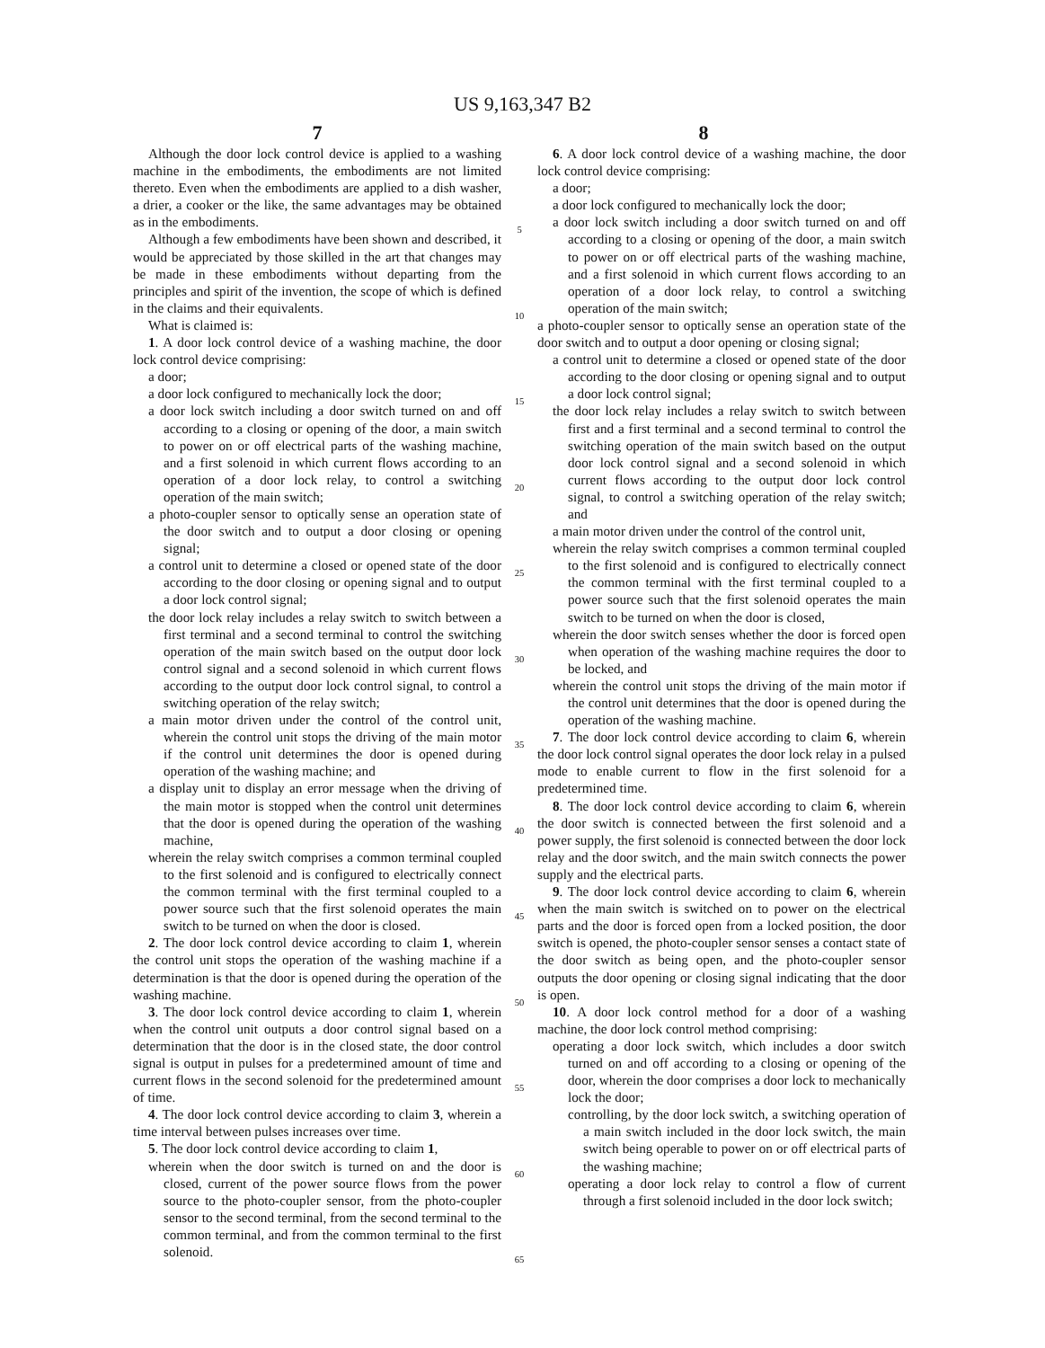US 9,163,347 B2
7 8
Although the door lock control device is applied to a washing machine in the embodiments, the embodiments are not limited thereto. Even when the embodiments are applied to a dish washer, a drier, a cooker or the like, the same advantages may be obtained as in the embodiments.
Although a few embodiments have been shown and described, it would be appreciated by those skilled in the art that changes may be made in these embodiments without departing from the principles and spirit of the invention, the scope of which is defined in the claims and their equivalents.
What is claimed is:
1. A door lock control device of a washing machine, the door lock control device comprising:
a door;
a door lock configured to mechanically lock the door;
a door lock switch including a door switch turned on and off according to a closing or opening of the door, a main switch to power on or off electrical parts of the washing machine, and a first solenoid in which current flows according to an operation of a door lock relay, to control a switching operation of the main switch;
a photo-coupler sensor to optically sense an operation state of the door switch and to output a door closing or opening signal;
a control unit to determine a closed or opened state of the door according to the door closing or opening signal and to output a door lock control signal;
the door lock relay includes a relay switch to switch between a first terminal and a second terminal to control the switching operation of the main switch based on the output door lock control signal and a second solenoid in which current flows according to the output door lock control signal, to control a switching operation of the relay switch;
a main motor driven under the control of the control unit, wherein the control unit stops the driving of the main motor if the control unit determines the door is opened during operation of the washing machine; and
a display unit to display an error message when the driving of the main motor is stopped when the control unit determines that the door is opened during the operation of the washing machine,
wherein the relay switch comprises a common terminal coupled to the first solenoid and is configured to electrically connect the common terminal with the first terminal coupled to a power source such that the first solenoid operates the main switch to be turned on when the door is closed.
2. The door lock control device according to claim 1, wherein the control unit stops the operation of the washing machine if a determination is that the door is opened during the operation of the washing machine.
3. The door lock control device according to claim 1, wherein when the control unit outputs a door control signal based on a determination that the door is in the closed state, the door control signal is output in pulses for a predetermined amount of time and current flows in the second solenoid for the predetermined amount of time.
4. The door lock control device according to claim 3, wherein a time interval between pulses increases over time.
5. The door lock control device according to claim 1,
wherein when the door switch is turned on and the door is closed, current of the power source flows from the power source to the photo-coupler sensor, from the photo-coupler sensor to the second terminal, from the second terminal to the common terminal, and from the common terminal to the first solenoid.
5
10
15
20
25
30
35
40
45
50
55
60
65
6. A door lock control device of a washing machine, the door lock control device comprising:
a door;
a door lock configured to mechanically lock the door;
a door lock switch including a door switch turned on and off according to a closing or opening of the door, a main switch to power on or off electrical parts of the washing machine, and a first solenoid in which current flows according to an operation of a door lock relay, to control a switching operation of the main switch;
a photo-coupler sensor to optically sense an operation state of the door switch and to output a door opening or closing signal;
a control unit to determine a closed or opened state of the door according to the door closing or opening signal and to output a door lock control signal;
the door lock relay includes a relay switch to switch between first and a first terminal and a second terminal to control the switching operation of the main switch based on the output door lock control signal and a second solenoid in which current flows according to the output door lock control signal, to control a switching operation of the relay switch; and
a main motor driven under the control of the control unit,
wherein the relay switch comprises a common terminal coupled to the first solenoid and is configured to electrically connect the common terminal with the first terminal coupled to a power source such that the first solenoid operates the main switch to be turned on when the door is closed,
wherein the door switch senses whether the door is forced open when operation of the washing machine requires the door to be locked, and
wherein the control unit stops the driving of the main motor if the control unit determines that the door is opened during the operation of the washing machine.
7. The door lock control device according to claim 6, wherein the door lock control signal operates the door lock relay in a pulsed mode to enable current to flow in the first solenoid for a predetermined time.
8. The door lock control device according to claim 6, wherein the door switch is connected between the first solenoid and a power supply, the first solenoid is connected between the door lock relay and the door switch, and the main switch connects the power supply and the electrical parts.
9. The door lock control device according to claim 6, wherein when the main switch is switched on to power on the electrical parts and the door is forced open from a locked position, the door switch is opened, the photo-coupler sensor senses a contact state of the door switch as being open, and the photo-coupler sensor outputs the door opening or closing signal indicating that the door is open.
10. A door lock control method for a door of a washing machine, the door lock control method comprising:
operating a door lock switch, which includes a door switch turned on and off according to a closing or opening of the door, wherein the door comprises a door lock to mechanically lock the door;
controlling, by the door lock switch, a switching operation of a main switch included in the door lock switch, the main switch being operable to power on or off electrical parts of the washing machine;
operating a door lock relay to control a flow of current through a first solenoid included in the door lock switch;